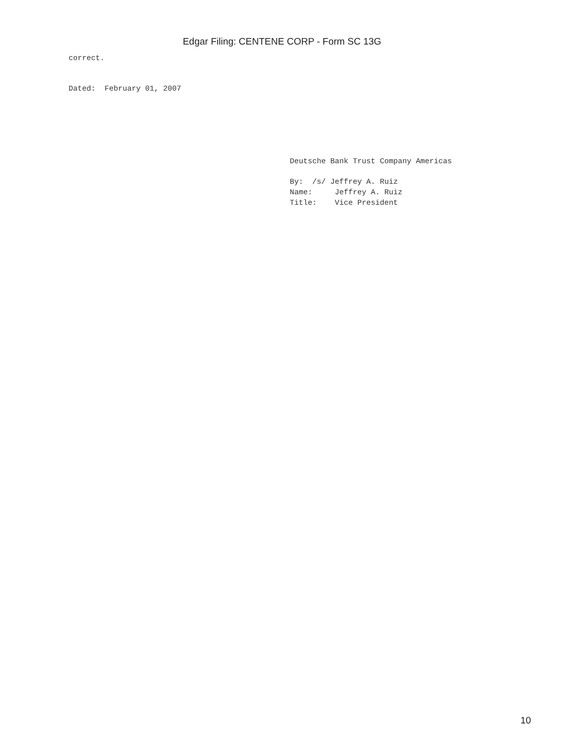Edgar Filing: CENTENE CORP - Form SC 13G
correct.
Dated:  February 01, 2007
Deutsche Bank Trust Company Americas
By:  /s/ Jeffrey A. Ruiz
Name:     Jeffrey A. Ruiz
Title:    Vice President
10